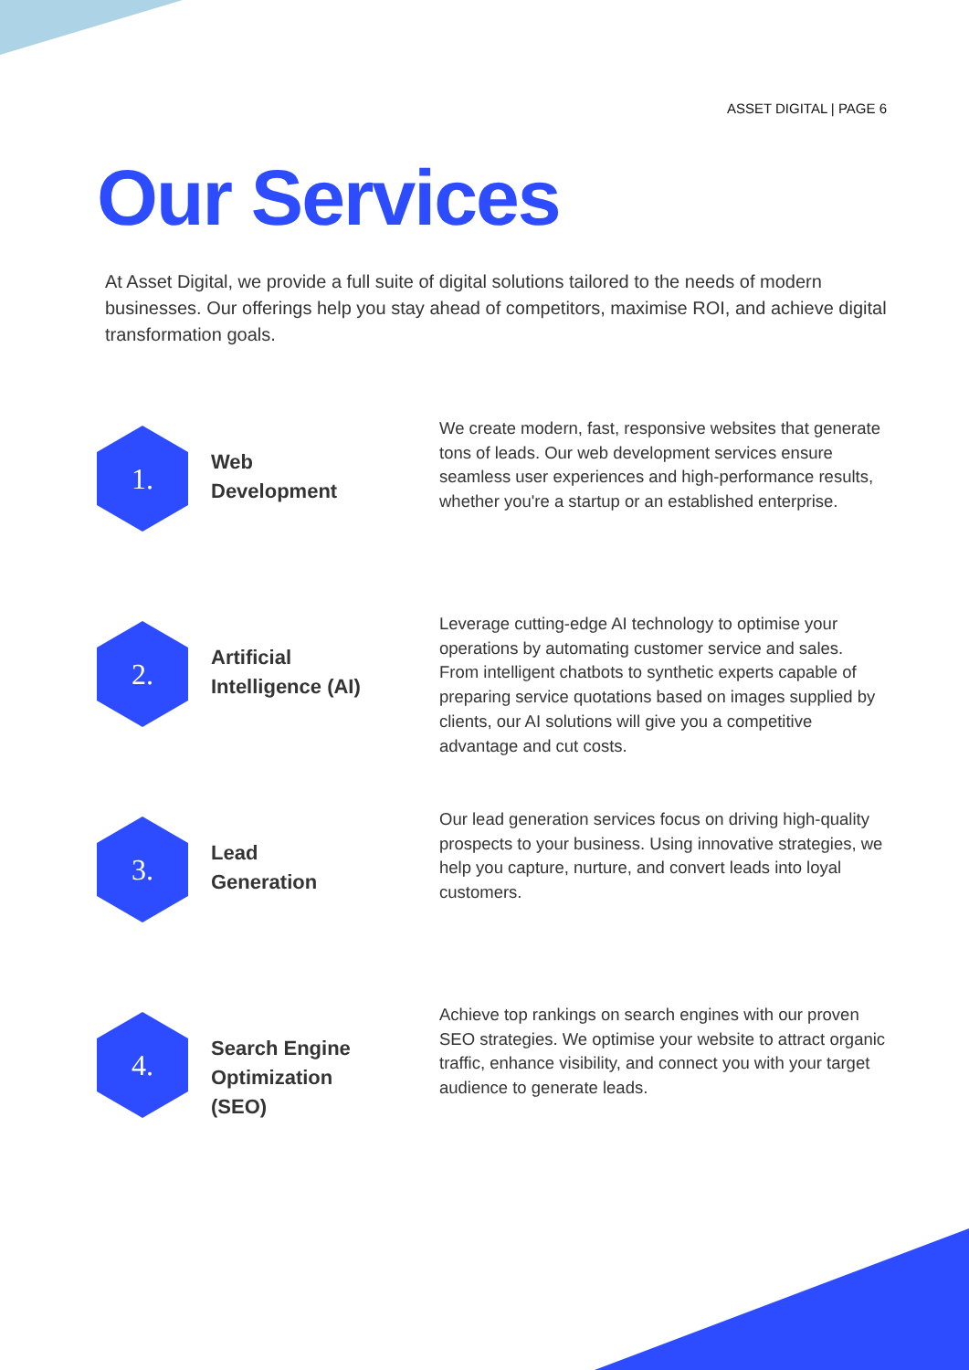ASSET DIGITAL | PAGE 6
Our Services
At Asset Digital, we provide a full suite of digital solutions tailored to the needs of modern businesses. Our offerings help you stay ahead of competitors, maximise ROI, and achieve digital transformation goals.
1.
Web
Development
We create modern, fast, responsive websites that generate tons of leads. Our web development services ensure seamless user experiences and high-performance results, whether you're a startup or an established enterprise.
2.
Artificial
Intelligence (AI)
Leverage cutting-edge AI technology to optimise your operations by automating customer service and sales. From intelligent chatbots to synthetic experts capable of preparing service quotations based on images supplied by clients, our AI solutions will give you a competitive advantage and cut costs.
3.
Lead
Generation
Our lead generation services focus on driving high-quality prospects to your business. Using innovative strategies, we help you capture, nurture, and convert leads into loyal customers.
4.
Search Engine
Optimization
(SEO)
Achieve top rankings on search engines with our proven SEO strategies. We optimise your website to attract organic traffic, enhance visibility, and connect you with your target audience to generate leads.